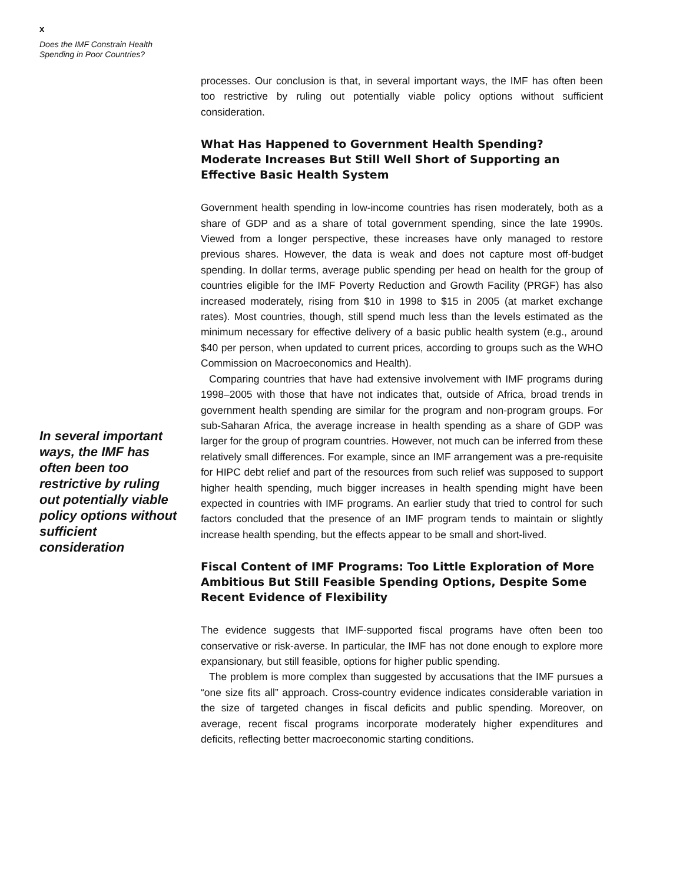x
Does the IMF Constrain Health
Spending in Poor Countries?
In several important ways, the IMF has often been too restrictive by ruling out potentially viable policy options without sufficient consideration
processes. Our conclusion is that, in several important ways, the IMF has often been too restrictive by ruling out potentially viable policy options without sufficient consideration.
What Has Happened to Government Health Spending? Moderate Increases But Still Well Short of Supporting an Effective Basic Health System
Government health spending in low-income countries has risen moderately, both as a share of GDP and as a share of total government spending, since the late 1990s. Viewed from a longer perspective, these increases have only managed to restore previous shares. However, the data is weak and does not capture most off-budget spending. In dollar terms, average public spending per head on health for the group of countries eligible for the IMF Poverty Reduction and Growth Facility (PRGF) has also increased moderately, rising from $10 in 1998 to $15 in 2005 (at market exchange rates). Most countries, though, still spend much less than the levels estimated as the minimum necessary for effective delivery of a basic public health system (e.g., around $40 per person, when updated to current prices, according to groups such as the WHO Commission on Macroeconomics and Health).
Comparing countries that have had extensive involvement with IMF programs during 1998–2005 with those that have not indicates that, outside of Africa, broad trends in government health spending are similar for the program and non-program groups. For sub-Saharan Africa, the average increase in health spending as a share of GDP was larger for the group of program countries. However, not much can be inferred from these relatively small differences. For example, since an IMF arrangement was a pre-requisite for HIPC debt relief and part of the resources from such relief was supposed to support higher health spending, much bigger increases in health spending might have been expected in countries with IMF programs. An earlier study that tried to control for such factors concluded that the presence of an IMF program tends to maintain or slightly increase health spending, but the effects appear to be small and short-lived.
Fiscal Content of IMF Programs: Too Little Exploration of More Ambitious But Still Feasible Spending Options, Despite Some Recent Evidence of Flexibility
The evidence suggests that IMF-supported fiscal programs have often been too conservative or risk-averse. In particular, the IMF has not done enough to explore more expansionary, but still feasible, options for higher public spending.
The problem is more complex than suggested by accusations that the IMF pursues a “one size fits all” approach. Cross-country evidence indicates considerable variation in the size of targeted changes in fiscal deficits and public spending. Moreover, on average, recent fiscal programs incorporate moderately higher expenditures and deficits, reflecting better macroeconomic starting conditions.